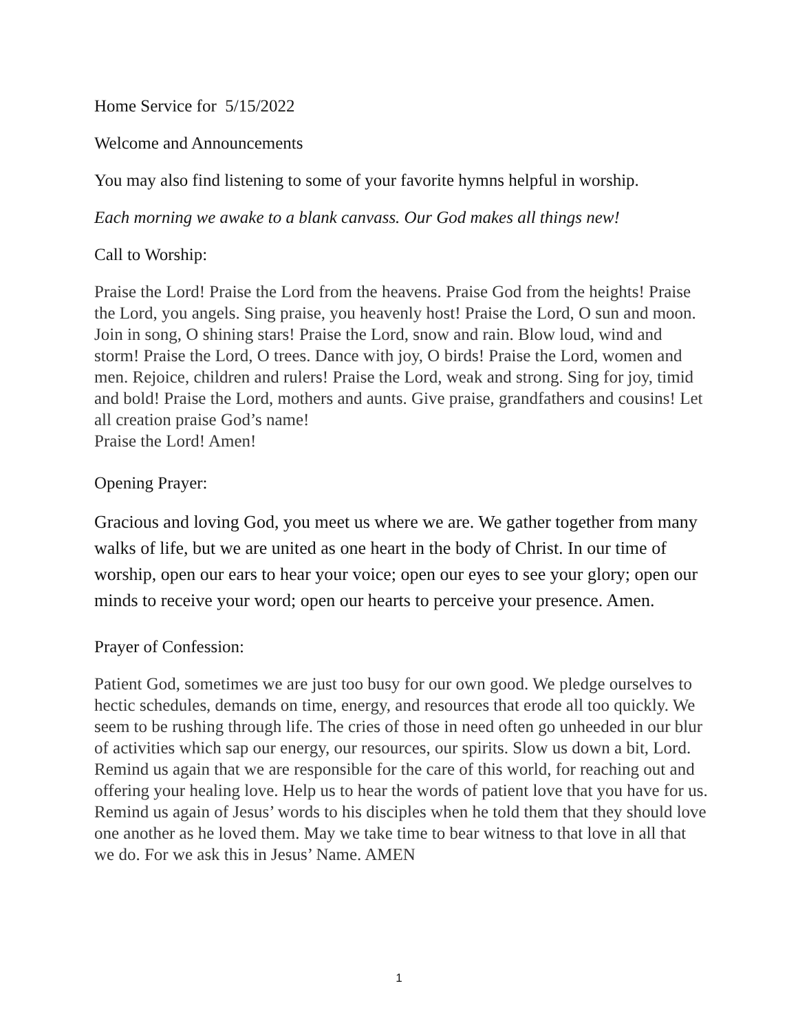Home Service for 5/15/2022
Welcome and Announcements
You may also find listening to some of your favorite hymns helpful in worship.
Each morning we awake to a blank canvass. Our God makes all things new!
Call to Worship:
Praise the Lord! Praise the Lord from the heavens. Praise God from the heights! Praise the Lord, you angels. Sing praise, you heavenly host! Praise the Lord, O sun and moon. Join in song, O shining stars! Praise the Lord, snow and rain. Blow loud, wind and storm! Praise the Lord, O trees. Dance with joy, O birds! Praise the Lord, women and men. Rejoice, children and rulers! Praise the Lord, weak and strong. Sing for joy, timid and bold! Praise the Lord, mothers and aunts. Give praise, grandfathers and cousins! Let all creation praise God’s name!
Praise the Lord! Amen!
Opening Prayer:
Gracious and loving God, you meet us where we are. We gather together from many walks of life, but we are united as one heart in the body of Christ. In our time of worship, open our ears to hear your voice; open our eyes to see your glory; open our minds to receive your word; open our hearts to perceive your presence. Amen.
Prayer of Confession:
Patient God, sometimes we are just too busy for our own good. We pledge ourselves to hectic schedules, demands on time, energy, and resources that erode all too quickly. We seem to be rushing through life. The cries of those in need often go unheeded in our blur of activities which sap our energy, our resources, our spirits. Slow us down a bit, Lord. Remind us again that we are responsible for the care of this world, for reaching out and offering your healing love. Help us to hear the words of patient love that you have for us. Remind us again of Jesus’ words to his disciples when he told them that they should love one another as he loved them. May we take time to bear witness to that love in all that we do. For we ask this in Jesus’ Name. AMEN
1